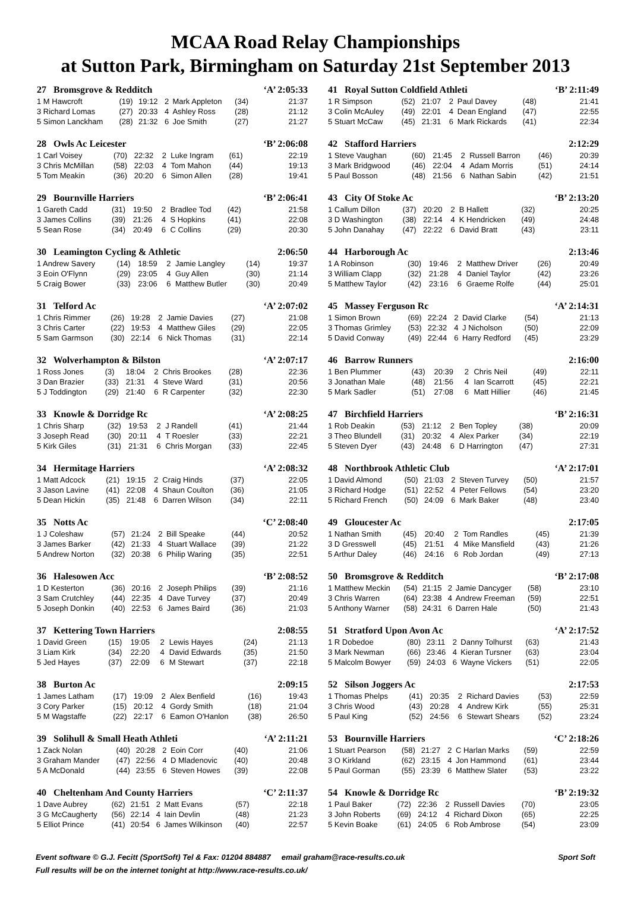MCAA Road Relay Championships
at Sutton Park, Birmingham on Saturday 21st September 2013
| 27 Bromsgrove & Redditch | | | | | | ‘A’ 2:05:33 |
| --- | --- | --- | --- | --- | --- | --- |
| 1 M Hawcroft | (19) | 19:12 | 2 | Mark Appleton | (34) | 21:37 |
| 3 Richard Lomas | (27) | 20:33 | 4 | Ashley Ross | (28) | 21:12 |
| 5 Simon Lanckham | (28) | 21:32 | 6 | Joe Smith | (27) | 21:27 |
| 28 Owls Ac Leicester | | | | | | ‘B’ 2:06:08 |
| --- | --- | --- | --- | --- | --- | --- |
| 1 Carl Voisey | (70) | 22:32 | 2 | Luke Ingram | (61) | 22:19 |
| 3 Chris McMillan | (58) | 22:03 | 4 | Tom Mahon | (44) | 19:13 |
| 5 Tom Meakin | (36) | 20:20 | 6 | Simon Allen | (28) | 19:41 |
| 29 Bournville Harriers | | | | | | ‘B’ 2:06:41 |
| --- | --- | --- | --- | --- | --- | --- |
| 1 Gareth Cadd | (31) | 19:50 | 2 | Bradlee Tod | (42) | 21:58 |
| 3 James Collins | (39) | 21:26 | 4 | S Hopkins | (41) | 22:08 |
| 5 Sean Rose | (34) | 20:49 | 6 | C Collins | (29) | 20:30 |
| 30 Leamington Cycling & Athletic | | | | | | 2:06:50 |
| --- | --- | --- | --- | --- | --- | --- |
| 1 Andrew Savery | (14) | 18:59 | 2 | Jamie Langley | (14) | 19:37 |
| 3 Eoin O'Flynn | (29) | 23:05 | 4 | Guy Allen | (30) | 21:14 |
| 5 Craig Bower | (33) | 23:06 | 6 | Matthew Butler | (30) | 20:49 |
| 31 Telford Ac | | | | | | ‘A’ 2:07:02 |
| --- | --- | --- | --- | --- | --- | --- |
| 1 Chris Rimmer | (26) | 19:28 | 2 | Jamie Davies | (27) | 21:08 |
| 3 Chris Carter | (22) | 19:53 | 4 | Matthew Giles | (29) | 22:05 |
| 5 Sam Garmson | (30) | 22:14 | 6 | Nick Thomas | (31) | 22:14 |
| 32 Wolverhampton & Bilston | | | | | | ‘A’ 2:07:17 |
| --- | --- | --- | --- | --- | --- | --- |
| 1 Ross Jones | (3) | 18:04 | 2 | Chris Brookes | (28) | 22:36 |
| 3 Dan Brazier | (33) | 21:31 | 4 | Steve Ward | (31) | 20:56 |
| 5 J Toddington | (29) | 21:40 | 6 | R Carpenter | (32) | 22:30 |
| 33 Knowle & Dorridge Rc | | | | | | ‘A’ 2:08:25 |
| --- | --- | --- | --- | --- | --- | --- |
| 1 Chris Sharp | (32) | 19:53 | 2 | J Randell | (41) | 21:44 |
| 3 Joseph Read | (30) | 20:11 | 4 | T Roesler | (33) | 22:21 |
| 5 Kirk Giles | (31) | 21:31 | 6 | Chris Morgan | (33) | 22:45 |
| 34 Hermitage Harriers | | | | | | ‘A’ 2:08:32 |
| --- | --- | --- | --- | --- | --- | --- |
| 1 Matt Adcock | (21) | 19:15 | 2 | Craig Hinds | (37) | 22:05 |
| 3 Jason Lavine | (41) | 22:08 | 4 | Shaun Coulton | (36) | 21:05 |
| 5 Dean Hickin | (35) | 21:48 | 6 | Darren Wilson | (34) | 22:11 |
| 35 Notts Ac | | | | | | ‘C’ 2:08:40 |
| --- | --- | --- | --- | --- | --- | --- |
| 1 J Coleshaw | (57) | 21:24 | 2 | Bill Speake | (44) | 20:52 |
| 3 James Barker | (42) | 21:33 | 4 | Stuart Wallace | (39) | 21:22 |
| 5 Andrew Norton | (32) | 20:38 | 6 | Philip Waring | (35) | 22:51 |
| 36 Halesowen Acc | | | | | | ‘B’ 2:08:52 |
| --- | --- | --- | --- | --- | --- | --- |
| 1 D Kesterton | (36) | 20:16 | 2 | Joseph Philips | (39) | 21:16 |
| 3 Sam Crutchley | (44) | 22:35 | 4 | Dave Turvey | (37) | 20:49 |
| 5 Joseph Donkin | (40) | 22:53 | 6 | James Baird | (36) | 21:03 |
| 37 Kettering Town Harriers | | | | | | 2:08:55 |
| --- | --- | --- | --- | --- | --- | --- |
| 1 David Green | (15) | 19:05 | 2 | Lewis Hayes | (24) | 21:13 |
| 3 Liam Kirk | (34) | 22:20 | 4 | David Edwards | (35) | 21:50 |
| 5 Jed Hayes | (37) | 22:09 | 6 | M Stewart | (37) | 22:18 |
| 38 Burton Ac | | | | | | 2:09:15 |
| --- | --- | --- | --- | --- | --- | --- |
| 1 James Latham | (17) | 19:09 | 2 | Alex Benfield | (16) | 19:43 |
| 3 Cory Parker | (15) | 20:12 | 4 | Gordy Smith | (18) | 21:04 |
| 5 M Wagstaffe | (22) | 22:17 | 6 | Eamon O'Hanlon | (38) | 26:50 |
| 39 Solihull & Small Heath Athleti | | | | | | ‘A’ 2:11:21 |
| --- | --- | --- | --- | --- | --- | --- |
| 1 Zack Nolan | (40) | 20:28 | 2 | Eoin Corr | (40) | 21:06 |
| 3 Graham Mander | (47) | 22:56 | 4 | D Mladenovic | (40) | 20:48 |
| 5 A McDonald | (44) | 23:55 | 6 | Steven Howes | (39) | 22:08 |
| 40 Cheltenham And County Harriers | | | | | | ‘C’ 2:11:37 |
| --- | --- | --- | --- | --- | --- | --- |
| 1 Dave Aubrey | (62) | 21:51 | 2 | Matt Evans | (57) | 22:18 |
| 3 G McCaugherty | (56) | 22:14 | 4 | Iain Devlin | (48) | 21:23 |
| 5 Elliot Prince | (41) | 20:54 | 6 | James Wilkinson | (40) | 22:57 |
| 41 Royal Sutton Coldfield Athleti | | | | | | ‘B’ 2:11:49 |
| --- | --- | --- | --- | --- | --- | --- |
| 1 R Simpson | (52) | 21:07 | 2 | Paul Davey | (48) | 21:41 |
| 3 Colin McAuley | (49) | 22:01 | 4 | Dean England | (47) | 22:55 |
| 5 Stuart McCaw | (45) | 21:31 | 6 | Mark Rickards | (41) | 22:34 |
| 42 Stafford Harriers | | | | | | 2:12:29 |
| --- | --- | --- | --- | --- | --- | --- |
| 1 Steve Vaughan | (60) | 21:45 | 2 | Russell Barron | (46) | 20:39 |
| 3 Mark Bridgwood | (46) | 22:04 | 4 | Adam Morris | (51) | 24:14 |
| 5 Paul Bosson | (48) | 21:56 | 6 | Nathan Sabin | (42) | 21:51 |
| 43 City Of Stoke Ac | | | | | | ‘B’ 2:13:20 |
| --- | --- | --- | --- | --- | --- | --- |
| 1 Callum Dillon | (37) | 20:20 | 2 | B Hallett | (32) | 20:25 |
| 3 D Washington | (38) | 22:14 | 4 | K Hendricken | (49) | 24:48 |
| 5 John Danahay | (47) | 22:22 | 6 | David Bratt | (43) | 23:11 |
| 44 Harborough Ac | | | | | | 2:13:46 |
| --- | --- | --- | --- | --- | --- | --- |
| 1 A Robinson | (30) | 19:46 | 2 | Matthew Driver | (26) | 20:49 |
| 3 William Clapp | (32) | 21:28 | 4 | Daniel Taylor | (42) | 23:26 |
| 5 Matthew Taylor | (42) | 23:16 | 6 | Graeme Rolfe | (44) | 25:01 |
| 45 Massey Ferguson Rc | | | | | | ‘A’ 2:14:31 |
| --- | --- | --- | --- | --- | --- | --- |
| 1 Simon Brown | (69) | 22:24 | 2 | David Clarke | (54) | 21:13 |
| 3 Thomas Grimley | (53) | 22:32 | 4 | J Nicholson | (50) | 22:09 |
| 5 David Conway | (49) | 22:44 | 6 | Harry Redford | (45) | 23:29 |
| 46 Barrow Runners | | | | | | 2:16:00 |
| --- | --- | --- | --- | --- | --- | --- |
| 1 Ben Plummer | (43) | 20:39 | 2 | Chris Neil | (49) | 22:11 |
| 3 Jonathan Male | (48) | 21:56 | 4 | Ian Scarrott | (45) | 22:21 |
| 5 Mark Sadler | (51) | 27:08 | 6 | Matt Hillier | (46) | 21:45 |
| 47 Birchfield Harriers | | | | | | ‘B’ 2:16:31 |
| --- | --- | --- | --- | --- | --- | --- |
| 1 Rob Deakin | (53) | 21:12 | 2 | Ben Topley | (38) | 20:09 |
| 3 Theo Blundell | (31) | 20:32 | 4 | Alex Parker | (34) | 22:19 |
| 5 Steven Dyer | (43) | 24:48 | 6 | D Harrington | (47) | 27:31 |
| 48 Northbrook Athletic Club | | | | | | ‘A’ 2:17:01 |
| --- | --- | --- | --- | --- | --- | --- |
| 1 David Almond | (50) | 21:03 | 2 | Steven Turvey | (50) | 21:57 |
| 3 Richard Hodge | (51) | 22:52 | 4 | Peter Fellows | (54) | 23:20 |
| 5 Richard French | (50) | 24:09 | 6 | Mark Baker | (48) | 23:40 |
| 49 Gloucester Ac | | | | | | 2:17:05 |
| --- | --- | --- | --- | --- | --- | --- |
| 1 Nathan Smith | (45) | 20:40 | 2 | Tom Randles | (45) | 21:39 |
| 3 D Gresswell | (45) | 21:51 | 4 | Mike Mansfield | (43) | 21:26 |
| 5 Arthur Daley | (46) | 24:16 | 6 | Rob Jordan | (49) | 27:13 |
| 50 Bromsgrove & Redditch | | | | | | ‘B’ 2:17:08 |
| --- | --- | --- | --- | --- | --- | --- |
| 1 Matthew Meckin | (54) | 21:15 | 2 | Jamie Dancyger | (58) | 23:10 |
| 3 Chris Warren | (64) | 23:38 | 4 | Andrew Freeman | (59) | 22:51 |
| 5 Anthony Warner | (58) | 24:31 | 6 | Darren Hale | (50) | 21:43 |
| 51 Stratford Upon Avon Ac | | | | | | ‘A’ 2:17:52 |
| --- | --- | --- | --- | --- | --- | --- |
| 1 R Dobedoe | (80) | 23:11 | 2 | Danny Tolhurst | (63) | 21:43 |
| 3 Mark Newman | (66) | 23:46 | 4 | Kieran Tursner | (63) | 23:04 |
| 5 Malcolm Bowyer | (59) | 24:03 | 6 | Wayne Vickers | (51) | 22:05 |
| 52 Silson Joggers Ac | | | | | | 2:17:53 |
| --- | --- | --- | --- | --- | --- | --- |
| 1 Thomas Phelps | (41) | 20:35 | 2 | Richard Davies | (53) | 22:59 |
| 3 Chris Wood | (43) | 20:28 | 4 | Andrew Kirk | (55) | 25:31 |
| 5 Paul King | (52) | 24:56 | 6 | Stewart Shears | (52) | 23:24 |
| 53 Bournville Harriers | | | | | | ‘C’ 2:18:26 |
| --- | --- | --- | --- | --- | --- | --- |
| 1 Stuart Pearson | (58) | 21:27 | 2 | C Harlan Marks | (59) | 22:59 |
| 3 O Kirkland | (62) | 23:15 | 4 | Jon Hammond | (61) | 23:44 |
| 5 Paul Gorman | (55) | 23:39 | 6 | Matthew Slater | (53) | 23:22 |
| 54 Knowle & Dorridge Rc | | | | | | ‘B’ 2:19:32 |
| --- | --- | --- | --- | --- | --- | --- |
| 1 Paul Baker | (72) | 22:36 | 2 | Russell Davies | (70) | 23:05 |
| 3 John Roberts | (69) | 24:12 | 4 | Richard Dixon | (65) | 22:25 |
| 5 Kevin Boake | (61) | 24:05 | 6 | Rob Ambrose | (54) | 23:09 |
Event software © G.J. Fecitt (SportSoft) Tel & Fax: 01204 884887 email graham@race-results.co.uk Sport Soft
Full results will be on the internet tonight at http://www.race-results.co.uk/